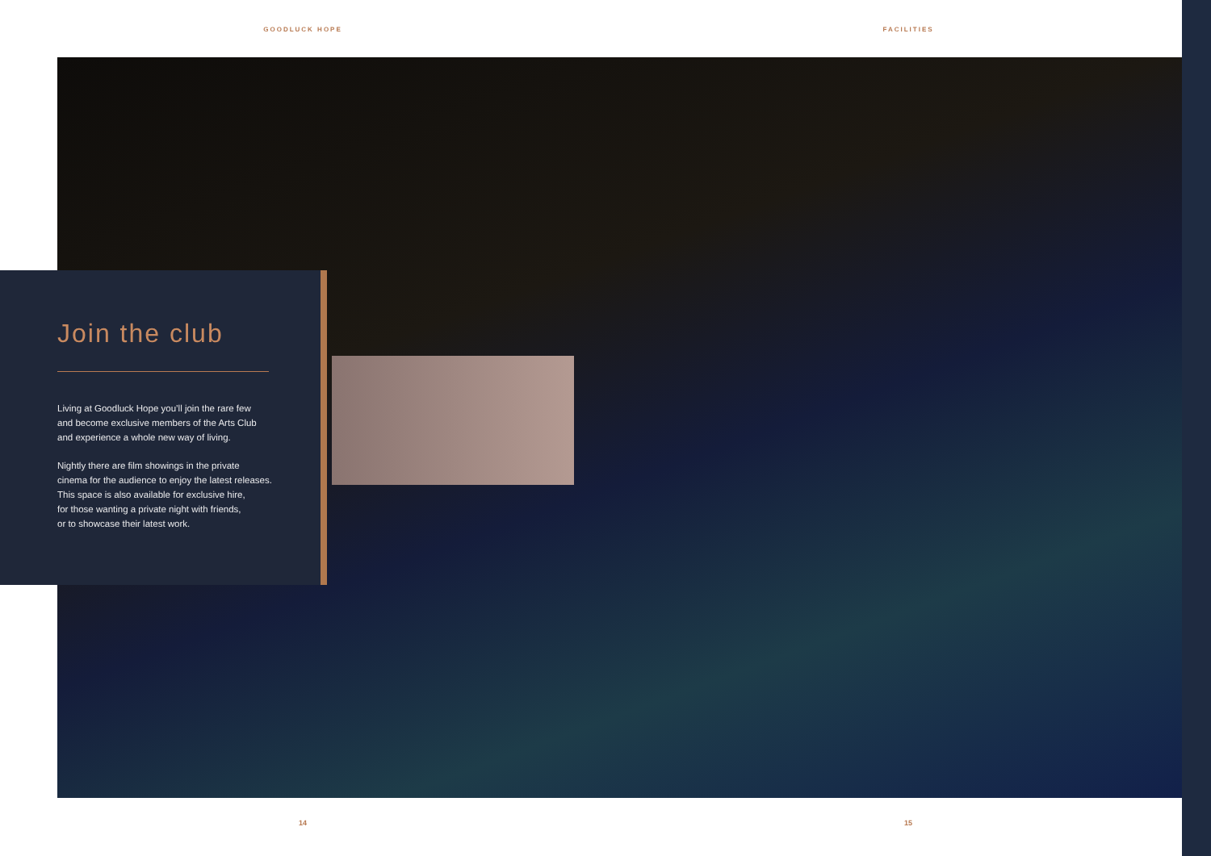GOODLUCK HOPE FACILITIES
Join the club
Living at Goodluck Hope you’ll join the rare few
and become exclusive members of the Arts Club
and experience a whole new way of living.
Nightly there are film showings in the private
cinema for the audience to enjoy the latest releases.
This space is also available for exclusive hire,
for those wanting a private night with friends,
or to showcase their latest work.
14 15